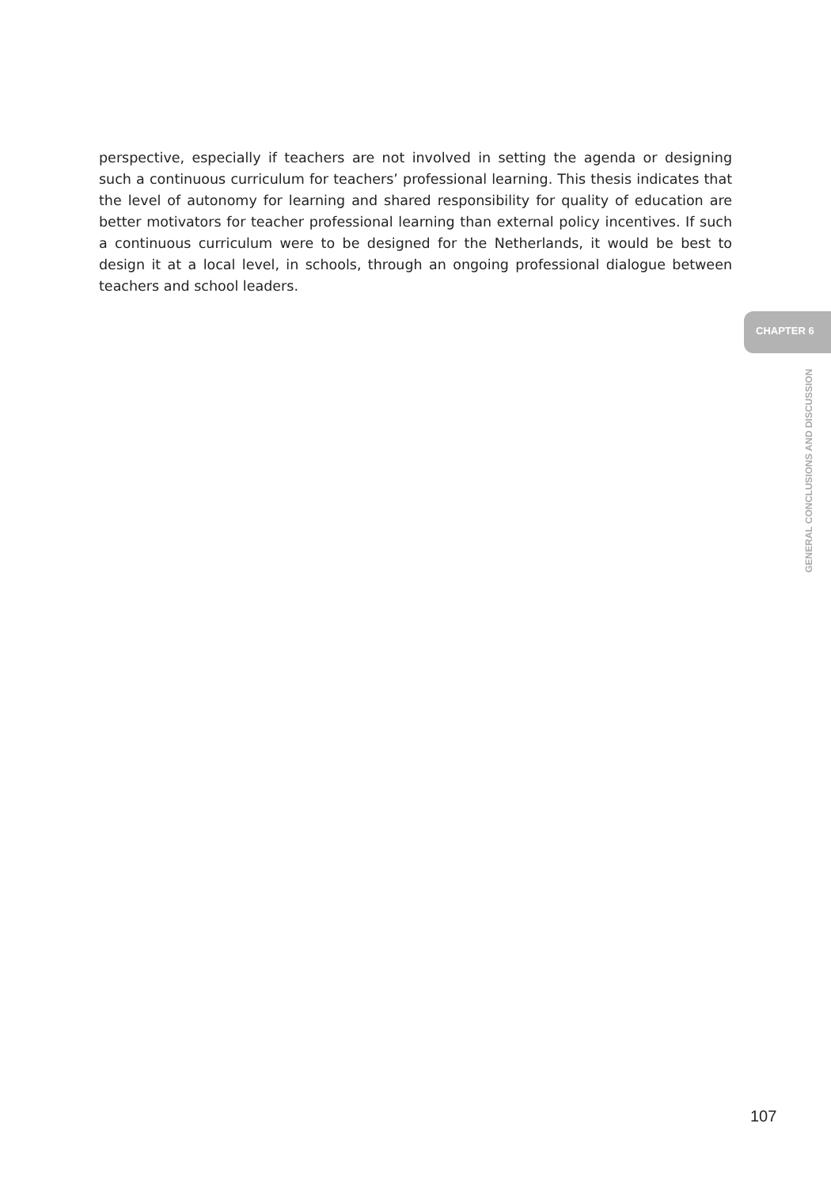perspective, especially if teachers are not involved in setting the agenda or designing such a continuous curriculum for teachers’ professional learning. This thesis indicates that the level of autonomy for learning and shared responsibility for quality of education are better motivators for teacher professional learning than external policy incentives. If such a continuous curriculum were to be designed for the Netherlands, it would be best to design it at a local level, in schools, through an ongoing professional dialogue between teachers and school leaders.
CHAPTER 6
GENERAL CONCLUSIONS AND DISCUSSION
107